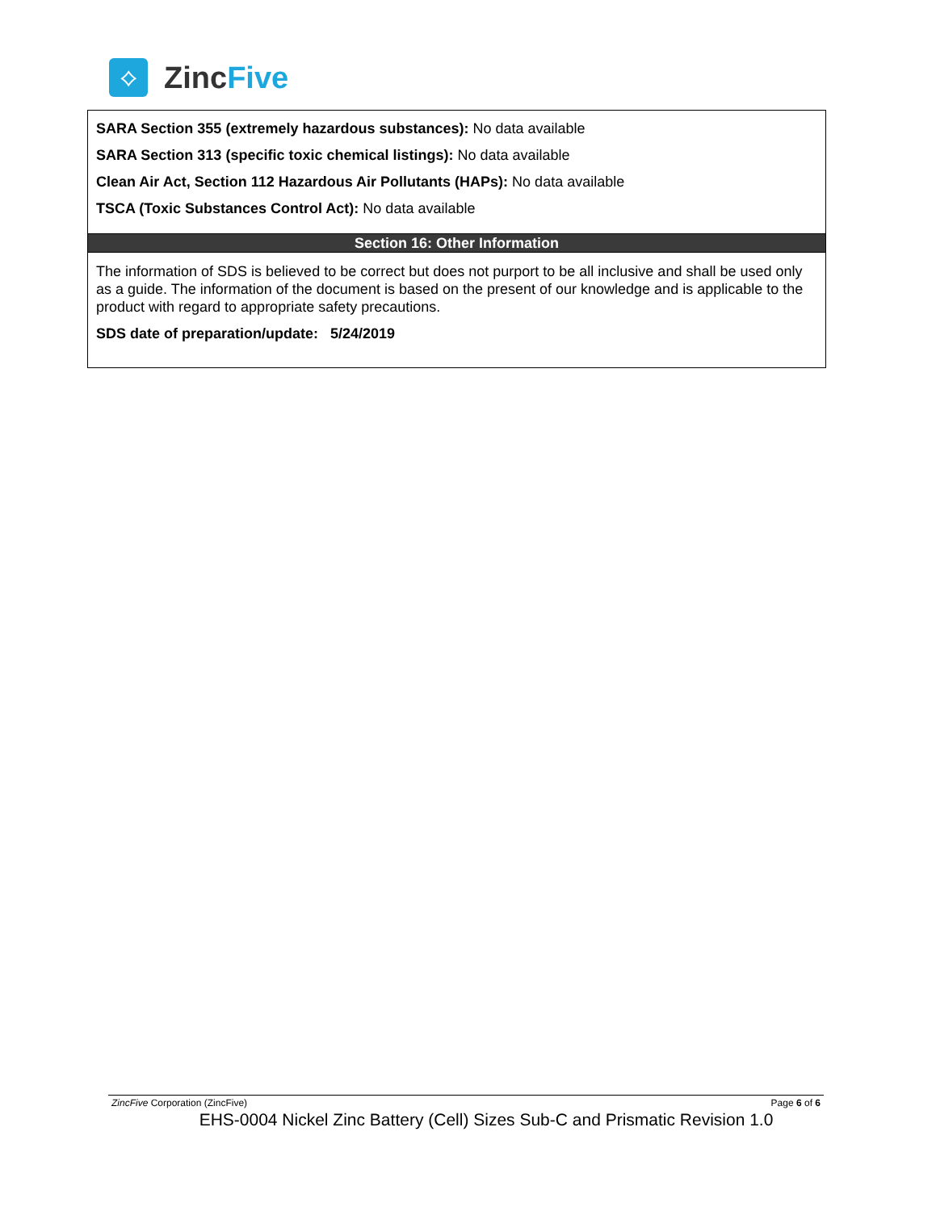⟡
ZincFive
SARA Section 355 (extremely hazardous substances): No data available
SARA Section 313 (specific toxic chemical listings): No data available
Clean Air Act, Section 112 Hazardous Air Pollutants (HAPs): No data available
TSCA (Toxic Substances Control Act): No data available
Section 16: Other Information
The information of SDS is believed to be correct but does not purport to be all inclusive and shall be used only as a guide. The information of the document is based on the present of our knowledge and is applicable to the product with regard to appropriate safety precautions.
SDS date of preparation/update: 5/24/2019
ZincFive Corporation (ZincFive) Page 6 of 6
EHS-0004 Nickel Zinc Battery (Cell) Sizes Sub-C and Prismatic Revision 1.0